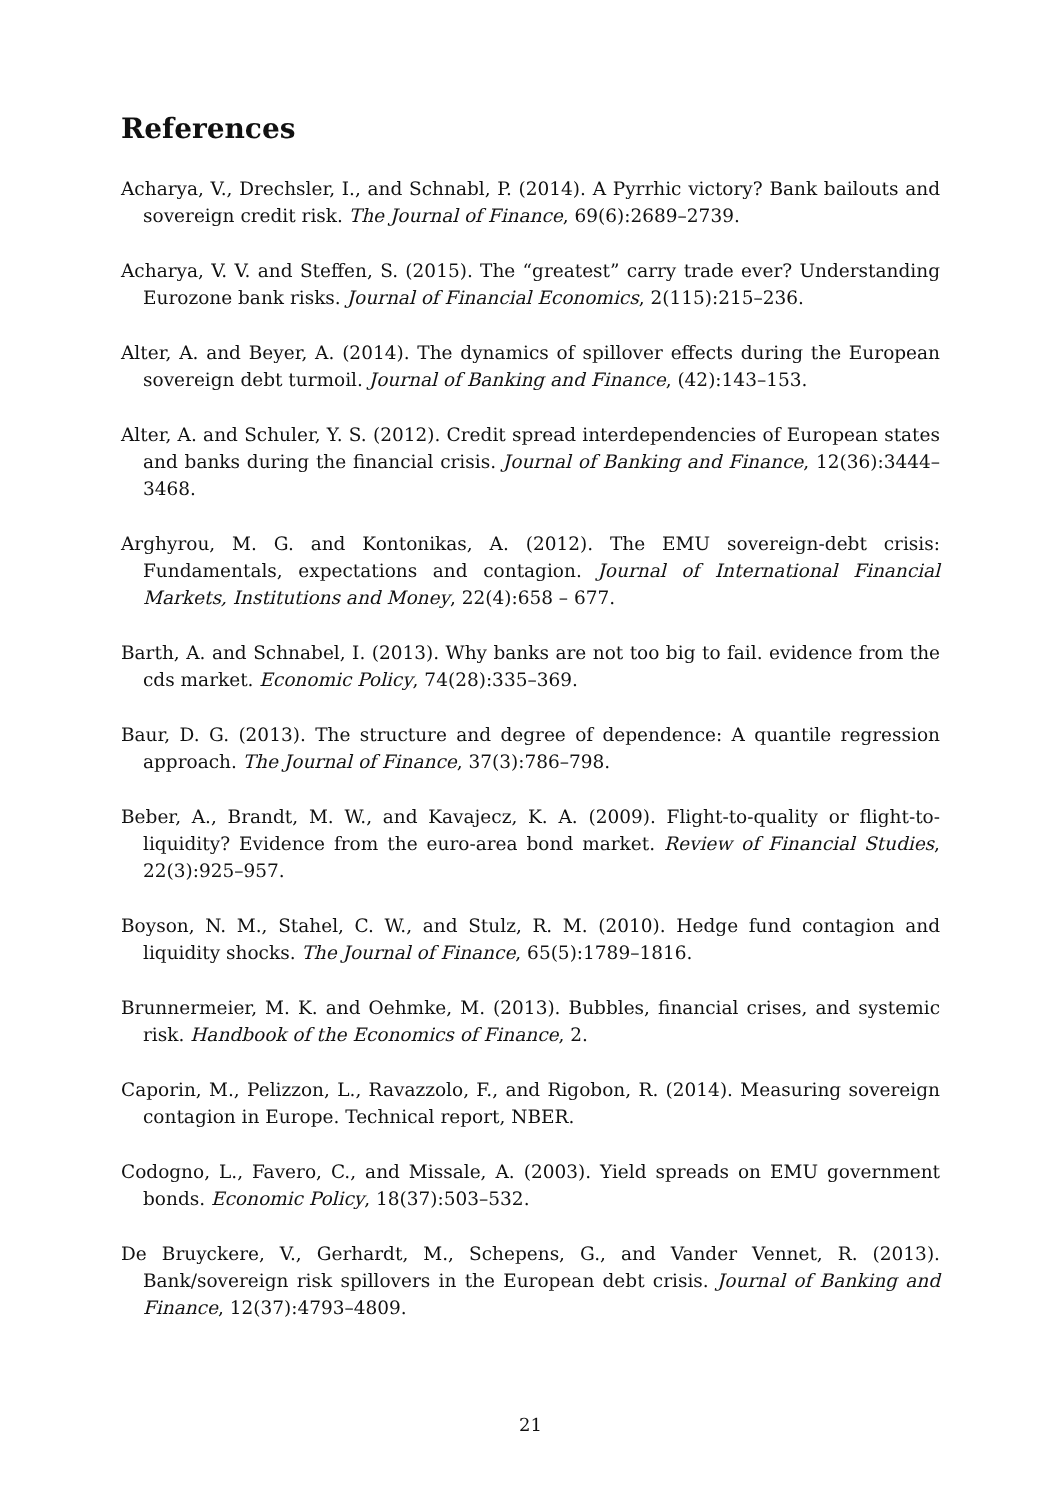References
Acharya, V., Drechsler, I., and Schnabl, P. (2014). A Pyrrhic victory? Bank bailouts and sovereign credit risk. The Journal of Finance, 69(6):2689–2739.
Acharya, V. V. and Steffen, S. (2015). The “greatest” carry trade ever? Understanding Eurozone bank risks. Journal of Financial Economics, 2(115):215–236.
Alter, A. and Beyer, A. (2014). The dynamics of spillover effects during the European sovereign debt turmoil. Journal of Banking and Finance, (42):143–153.
Alter, A. and Schuler, Y. S. (2012). Credit spread interdependencies of European states and banks during the financial crisis. Journal of Banking and Finance, 12(36):3444–3468.
Arghyrou, M. G. and Kontonikas, A. (2012). The EMU sovereign-debt crisis: Fundamentals, expectations and contagion. Journal of International Financial Markets, Institutions and Money, 22(4):658 – 677.
Barth, A. and Schnabel, I. (2013). Why banks are not too big to fail. evidence from the cds market. Economic Policy, 74(28):335–369.
Baur, D. G. (2013). The structure and degree of dependence: A quantile regression approach. The Journal of Finance, 37(3):786–798.
Beber, A., Brandt, M. W., and Kavajecz, K. A. (2009). Flight-to-quality or flight-to-liquidity? Evidence from the euro-area bond market. Review of Financial Studies, 22(3):925–957.
Boyson, N. M., Stahel, C. W., and Stulz, R. M. (2010). Hedge fund contagion and liquidity shocks. The Journal of Finance, 65(5):1789–1816.
Brunnermeier, M. K. and Oehmke, M. (2013). Bubbles, financial crises, and systemic risk. Handbook of the Economics of Finance, 2.
Caporin, M., Pelizzon, L., Ravazzolo, F., and Rigobon, R. (2014). Measuring sovereign contagion in Europe. Technical report, NBER.
Codogno, L., Favero, C., and Missale, A. (2003). Yield spreads on EMU government bonds. Economic Policy, 18(37):503–532.
De Bruyckere, V., Gerhardt, M., Schepens, G., and Vander Vennet, R. (2013). Bank/sovereign risk spillovers in the European debt crisis. Journal of Banking and Finance, 12(37):4793–4809.
21